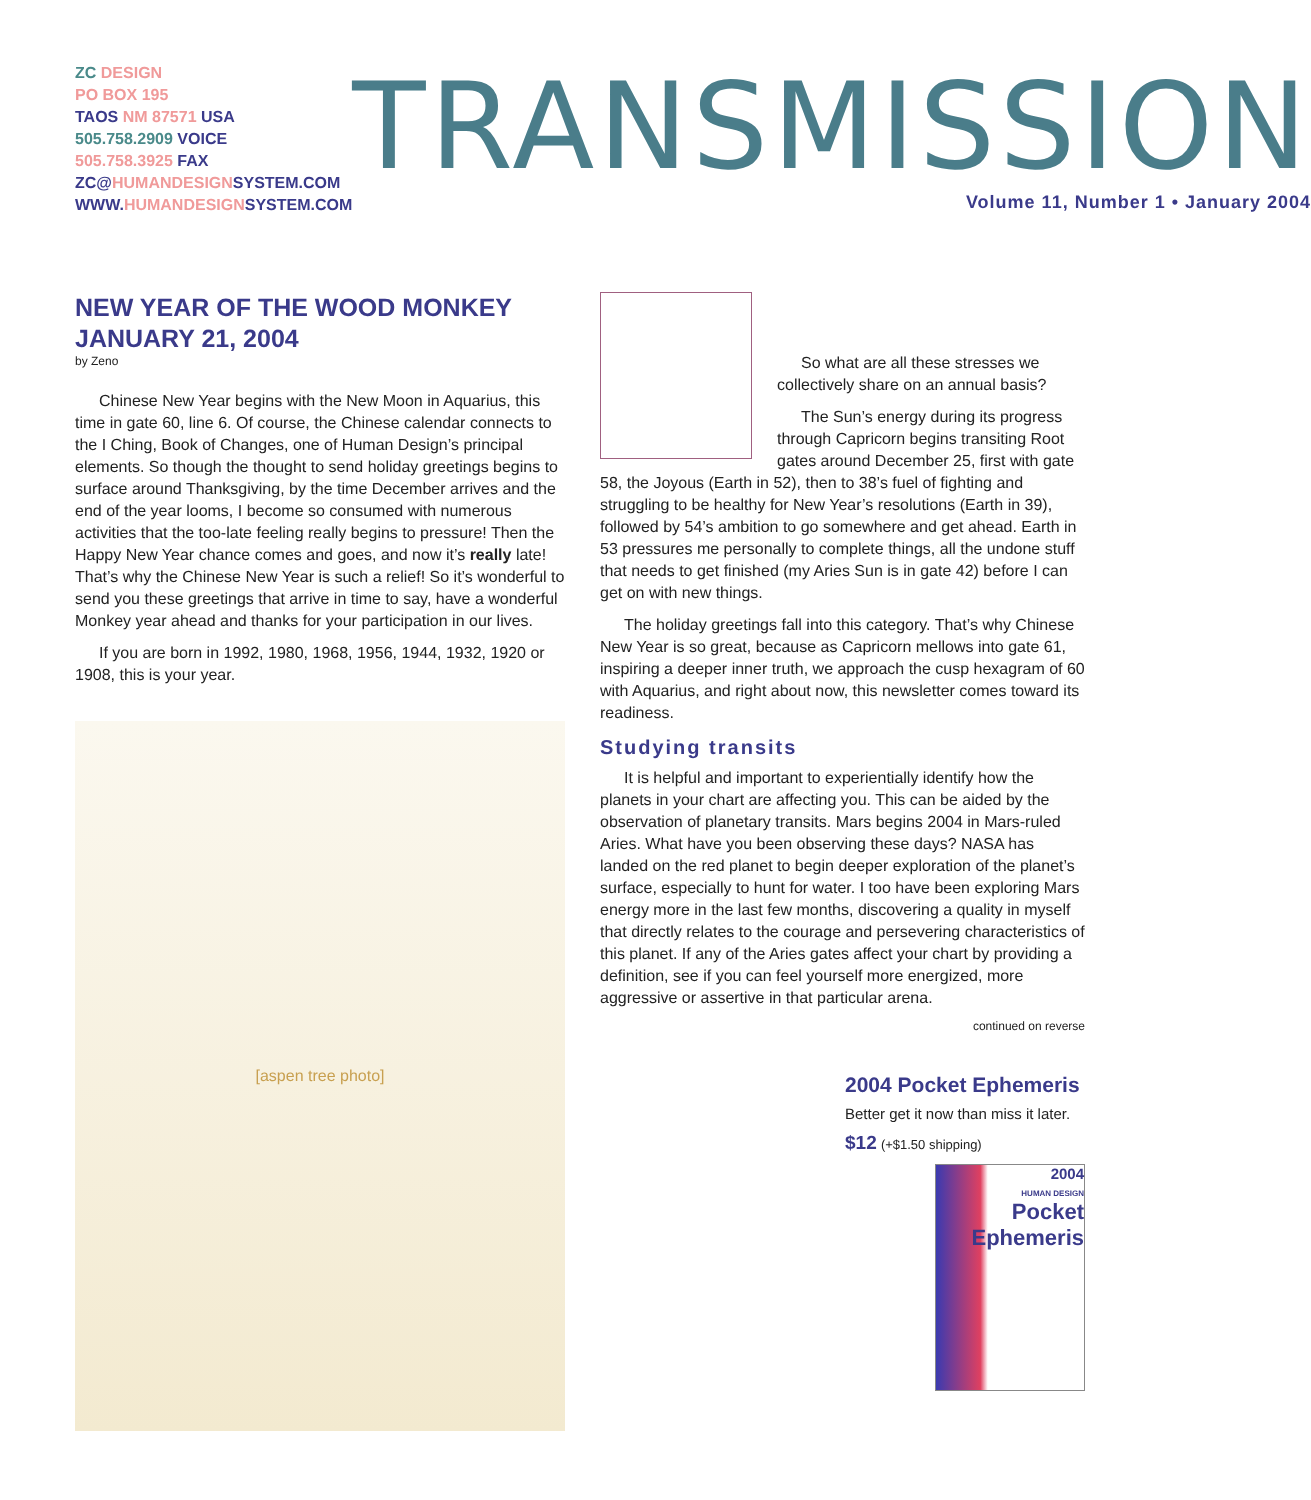ZC DESIGN
PO BOX 195
TAOS NM 87571 USA
505.758.2909 VOICE
505.758.3925 FAX
ZC@HUMANDESIGN SYSTEM.COM
WWW. HUMANDESIGN SYSTEM.COM
TRANSMISSION
Volume 11, Number 1 • January 2004
NEW YEAR OF THE WOOD MONKEY
JANUARY 21, 2004
by Zeno
Chinese New Year begins with the New Moon in Aquarius, this time in gate 60, line 6. Of course, the Chinese calendar connects to the I Ching, Book of Changes, one of Human Design’s principal elements. So though the thought to send holiday greetings begins to surface around Thanksgiving, by the time December arrives and the end of the year looms, I become so consumed with numerous activities that the too-late feeling really begins to pressure! Then the Happy New Year chance comes and goes, and now it’s really late! That’s why the Chinese New Year is such a relief! So it’s wonderful to send you these greetings that arrive in time to say, have a wonderful Monkey year ahead and thanks for your participation in our lives.
If you are born in 1992, 1980, 1968, 1956, 1944, 1932, 1920 or 1908, this is your year.
[aspen tree photo]
So what are all these stresses we collectively share on an annual basis?
The Sun’s energy during its progress through Capricorn begins transiting Root gates around December 25, first with gate 58, the Joyous (Earth in 52), then to 38’s fuel of fighting and struggling to be healthy for New Year’s resolutions (Earth in 39), followed by 54’s ambition to go somewhere and get ahead. Earth in 53 pressures me personally to complete things, all the undone stuff that needs to get finished (my Aries Sun is in gate 42) before I can get on with new things.
The holiday greetings fall into this category. That’s why Chinese New Year is so great, because as Capricorn mellows into gate 61, inspiring a deeper inner truth, we approach the cusp hexagram of 60 with Aquarius, and right about now, this newsletter comes toward its readiness.
Studying transits
It is helpful and important to experientially identify how the planets in your chart are affecting you. This can be aided by the observation of planetary transits. Mars begins 2004 in Mars-ruled Aries. What have you been observing these days? NASA has landed on the red planet to begin deeper exploration of the planet’s surface, especially to hunt for water. I too have been exploring Mars energy more in the last few months, discovering a quality in myself that directly relates to the courage and persevering characteristics of this planet. If any of the Aries gates affect your chart by providing a definition, see if you can feel yourself more energized, more aggressive or assertive in that particular arena.
continued on reverse
2004 Pocket Ephemeris
Better get it now than miss it later.
$12 (+$1.50 shipping)
2004
HUMAN DESIGN
Pocket Ephemeris